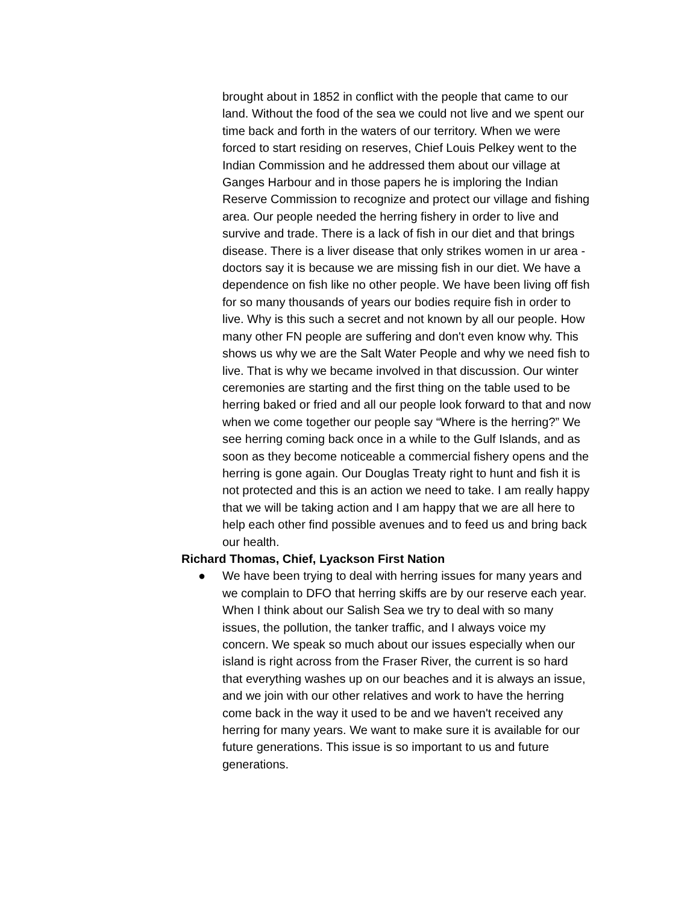brought about in 1852 in conflict with the people that came to our land. Without the food of the sea we could not live and we spent our time back and forth in the waters of our territory. When we were forced to start residing on reserves, Chief Louis Pelkey went to the Indian Commission and he addressed them about our village at Ganges Harbour and in those papers he is imploring the Indian Reserve Commission to recognize and protect our village and fishing area. Our people needed the herring fishery in order to live and survive and trade. There is a lack of fish in our diet and that brings disease. There is a liver disease that only strikes women in ur area - doctors say it is because we are missing fish in our diet. We have a dependence on fish like no other people. We have been living off fish for so many thousands of years our bodies require fish in order to live. Why is this such a secret and not known by all our people. How many other FN people are suffering and don't even know why. This shows us why we are the Salt Water People and why we need fish to live. That is why we became involved in that discussion. Our winter ceremonies are starting and the first thing on the table used to be herring baked or fried and all our people look forward to that and now when we come together our people say “Where is the herring?” We see herring coming back once in a while to the Gulf Islands, and as soon as they become noticeable a commercial fishery opens and the herring is gone again. Our Douglas Treaty right to hunt and fish it is not protected and this is an action we need to take. I am really happy that we will be taking action and I am happy that we are all here to help each other find possible avenues and to feed us and bring back our health.
Richard Thomas, Chief, Lyackson First Nation
● We have been trying to deal with herring issues for many years and we complain to DFO that herring skiffs are by our reserve each year. When I think about our Salish Sea we try to deal with so many issues, the pollution, the tanker traffic, and I always voice my concern. We speak so much about our issues especially when our island is right across from the Fraser River, the current is so hard that everything washes up on our beaches and it is always an issue, and we join with our other relatives and work to have the herring come back in the way it used to be and we haven't received any herring for many years. We want to make sure it is available for our future generations. This issue is so important to us and future generations.